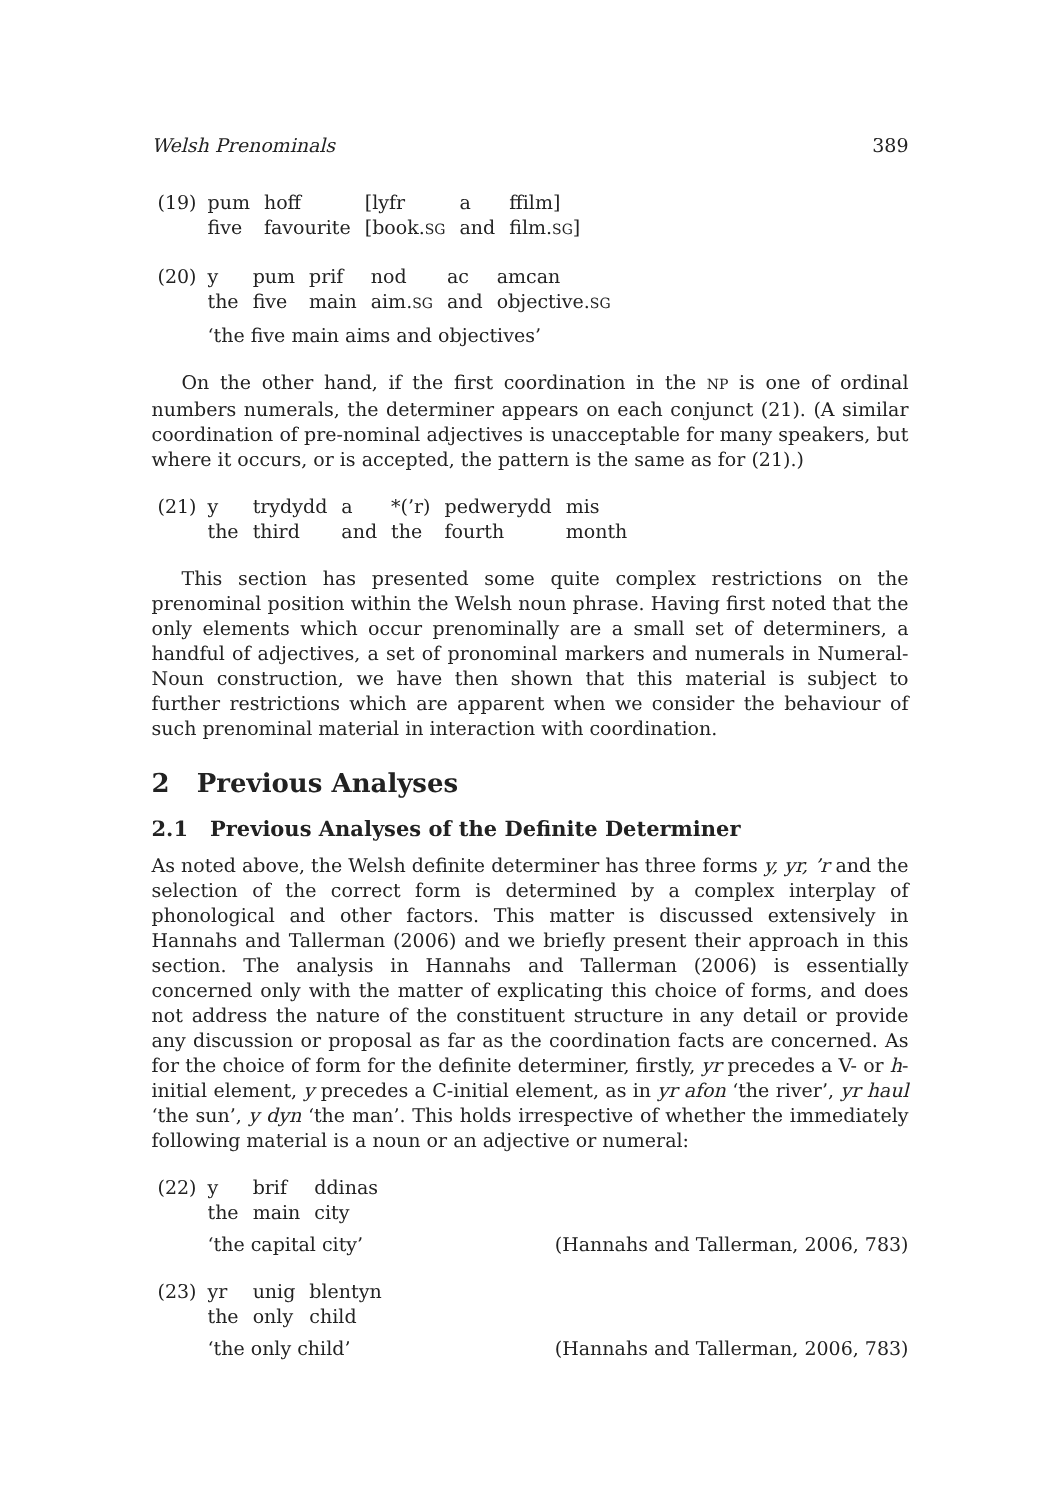Welsh Prenominals 389
(19)
| pum | hoff | [lyfr | a | ffilm] |
| five | favourite | [book. SG | and | film. SG ] |
(20)
| y | pum | prif | nod | ac | amcan |
| the | five | main | aim. SG | and | objective. SG |
‘the five main aims and objectives’
On the other hand, if the first coordination in the NP is one of ordinal numbers numerals, the determiner appears on each conjunct (21). (A similar coordination of pre-nominal adjectives is unacceptable for many speakers, but where it occurs, or is accepted, the pattern is the same as for (21).)
(21)
| y | trydydd | a | *(’r) | pedwerydd | mis |
| the | third | and | the | fourth | month |
This section has presented some quite complex restrictions on the prenominal position within the Welsh noun phrase. Having first noted that the only elements which occur prenominally are a small set of determiners, a handful of adjectives, a set of pronominal markers and numerals in Numeral-Noun construction, we have then shown that this material is subject to further restrictions which are apparent when we consider the behaviour of such prenominal material in interaction with coordination.
2 Previous Analyses
2.1 Previous Analyses of the Definite Determiner
As noted above, the Welsh definite determiner has three forms y, yr, ’r and the selection of the correct form is determined by a complex interplay of phonological and other factors. This matter is discussed extensively in Hannahs and Tallerman (2006) and we briefly present their approach in this section. The analysis in Hannahs and Tallerman (2006) is essentially concerned only with the matter of explicating this choice of forms, and does not address the nature of the constituent structure in any detail or provide any discussion or proposal as far as the coordination facts are concerned. As for the choice of form for the definite determiner, firstly, yr precedes a V- or h-initial element, y precedes a C-initial element, as in yr afon ‘the river’, yr haul ‘the sun’, y dyn ‘the man’. This holds irrespective of whether the immediately following material is a noun or an adjective or numeral:
(22)
| y | brif | ddinas |
| the | main | city |
‘the capital city’ (Hannahs and Tallerman, 2006, 783)
(23)
| yr | unig | blentyn |
| the | only | child |
‘the only child’ (Hannahs and Tallerman, 2006, 783)